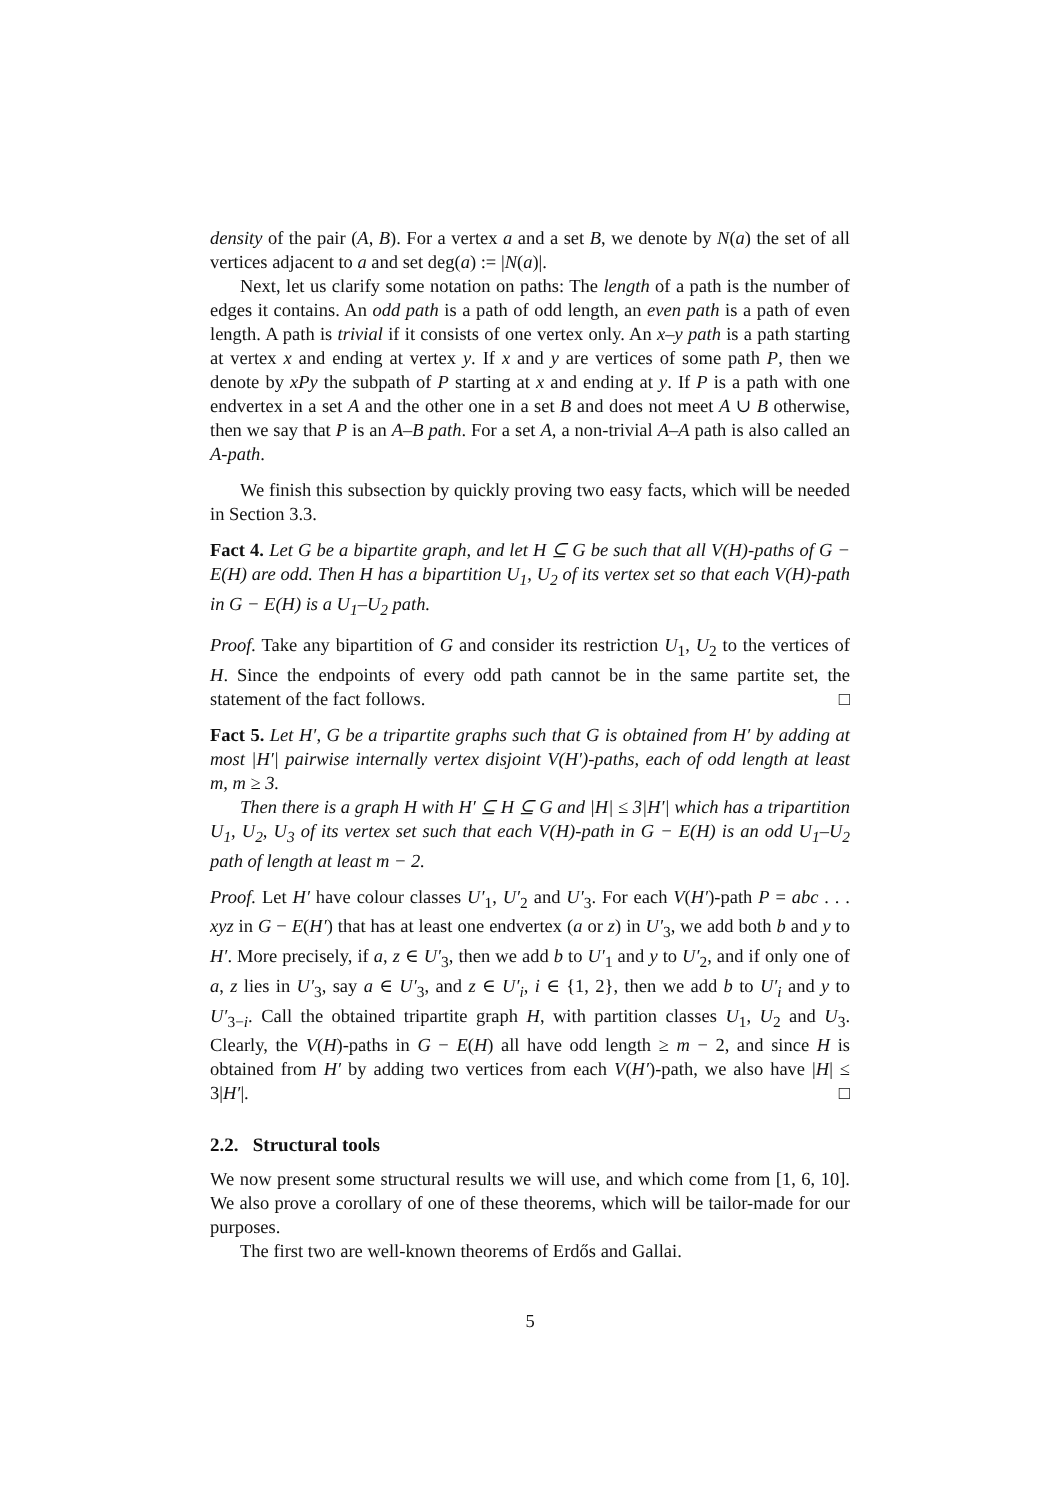density of the pair (A, B). For a vertex a and a set B, we denote by N(a) the set of all vertices adjacent to a and set deg(a) := |N(a)|.
Next, let us clarify some notation on paths: The length of a path is the number of edges it contains. An odd path is a path of odd length, an even path is a path of even length. A path is trivial if it consists of one vertex only. An x–y path is a path starting at vertex x and ending at vertex y. If x and y are vertices of some path P, then we denote by xPy the subpath of P starting at x and ending at y. If P is a path with one endvertex in a set A and the other one in a set B and does not meet A ∪ B otherwise, then we say that P is an A–B path. For a set A, a non-trivial A–A path is also called an A-path.
We finish this subsection by quickly proving two easy facts, which will be needed in Section 3.3.
Fact 4. Let G be a bipartite graph, and let H ⊆ G be such that all V(H)-paths of G − E(H) are odd. Then H has a bipartition U<sub>1</sub>, U<sub>2</sub> of its vertex set so that each V(H)-path in G − E(H) is a U<sub>1</sub>–U<sub>2</sub> path.
Proof. Take any bipartition of G and consider its restriction U<sub>1</sub>, U<sub>2</sub> to the vertices of H. Since the endpoints of every odd path cannot be in the same partite set, the statement of the fact follows. □
Fact 5. Let H′, G be a tripartite graphs such that G is obtained from H′ by adding at most |H′| pairwise internally vertex disjoint V(H′)-paths, each of odd length at least m, m ≥ 3.
Then there is a graph H with H′ ⊆ H ⊆ G and |H| ≤ 3|H′| which has a tripartition U<sub>1</sub>, U<sub>2</sub>, U<sub>3</sub> of its vertex set such that each V(H)-path in G − E(H) is an odd U<sub>1</sub>–U<sub>2</sub> path of length at least m − 2.
Proof. Let H′ have colour classes U′<sub>1</sub>, U′<sub>2</sub> and U′<sub>3</sub>. For each V(H′)-path P = abc . . . xyz in G − E(H′) that has at least one endvertex (a or z) in U′<sub>3</sub>, we add both b and y to H′. More precisely, if a, z ∈ U′<sub>3</sub>, then we add b to U′<sub>1</sub> and y to U′<sub>2</sub>, and if only one of a, z lies in U′<sub>3</sub>, say a ∈ U′<sub>3</sub>, and z ∈ U′<sub>i</sub>, i ∈ {1, 2}, then we add b to U′<sub>i</sub> and y to U′<sub>3−i</sub>. Call the obtained tripartite graph H, with partition classes U<sub>1</sub>, U<sub>2</sub> and U<sub>3</sub>. Clearly, the V(H)-paths in G − E(H) all have odd length ≥ m − 2, and since H is obtained from H′ by adding two vertices from each V(H′)-path, we also have |H| ≤ 3|H′|. □
2.2. Structural tools
We now present some structural results we will use, and which come from [1, 6, 10]. We also prove a corollary of one of these theorems, which will be tailor-made for our purposes.
The first two are well-known theorems of Erdős and Gallai.
5